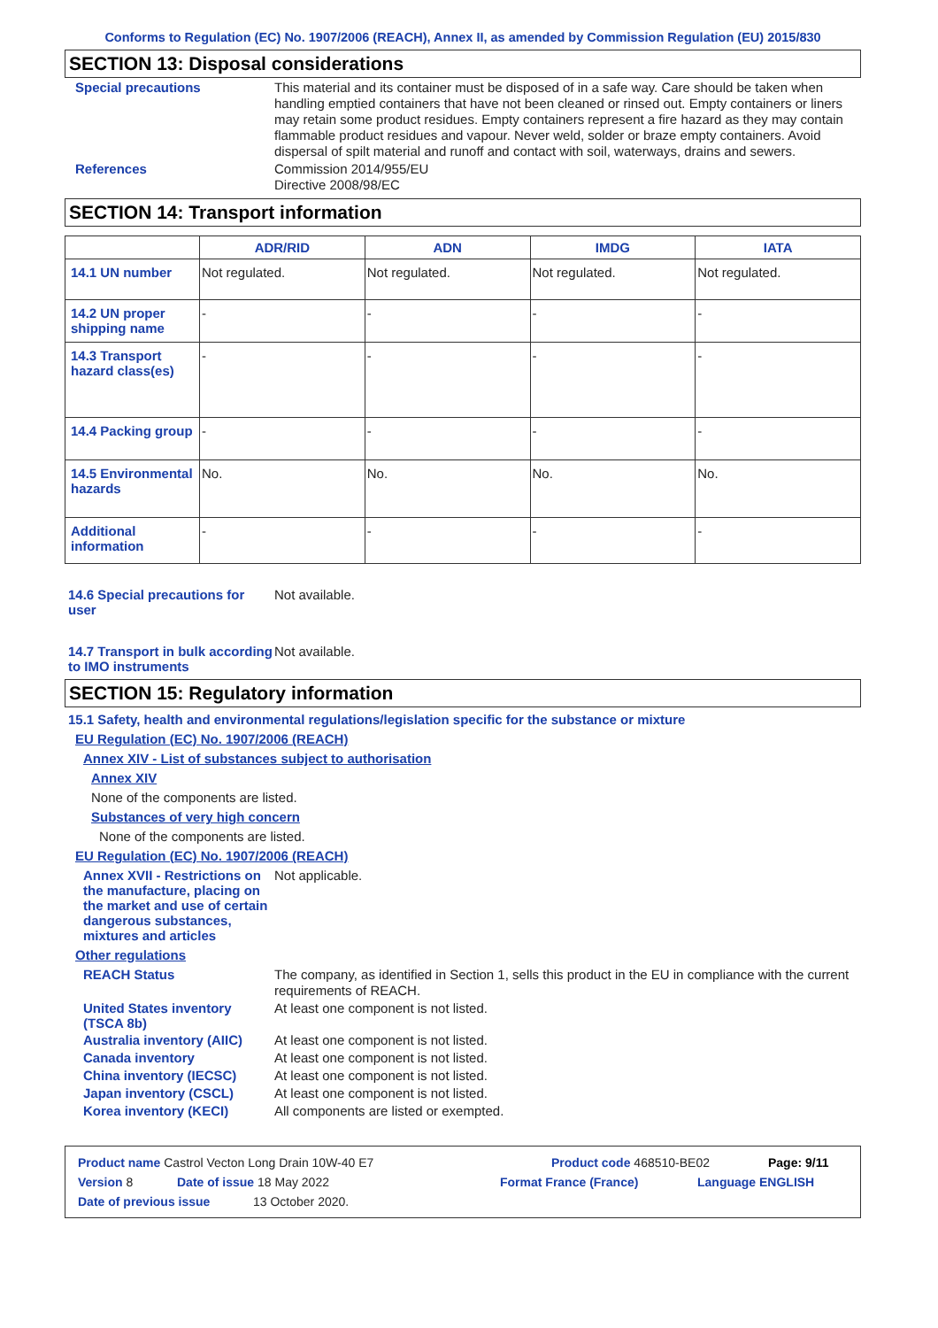Conforms to Regulation (EC) No. 1907/2006 (REACH), Annex II, as amended by Commission Regulation (EU) 2015/830
SECTION 13: Disposal considerations
Special precautions
This material and its container must be disposed of in a safe way. Care should be taken when handling emptied containers that have not been cleaned or rinsed out. Empty containers or liners may retain some product residues. Empty containers represent a fire hazard as they may contain flammable product residues and vapour. Never weld, solder or braze empty containers. Avoid dispersal of spilt material and runoff and contact with soil, waterways, drains and sewers.
References
Commission 2014/955/EU
Directive 2008/98/EC
SECTION 14: Transport information
| | ADR/RID | ADN | IMDG | IATA |
| --- | --- | --- | --- | --- |
| 14.1 UN number | Not regulated. | Not regulated. | Not regulated. | Not regulated. |
| 14.2 UN proper shipping name | - | - | - | - |
| 14.3 Transport hazard class(es) | - | - | - | - |
| 14.4 Packing group | - | - | - | - |
| 14.5 Environmental hazards | No. | No. | No. | No. |
| Additional information | - | - | - | - |
14.6 Special precautions for user
Not available.
14.7 Transport in bulk according to IMO instruments
Not available.
SECTION 15: Regulatory information
15.1 Safety, health and environmental regulations/legislation specific for the substance or mixture
EU Regulation (EC) No. 1907/2006 (REACH)
Annex XIV - List of substances subject to authorisation
Annex XIV
None of the components are listed.
Substances of very high concern
None of the components are listed.
EU Regulation (EC) No. 1907/2006 (REACH)
Annex XVII - Restrictions on the manufacture, placing on the market and use of certain dangerous substances, mixtures and articles
Not applicable.
Other regulations
REACH Status
The company, as identified in Section 1, sells this product in the EU in compliance with the current requirements of REACH.
United States inventory (TSCA 8b)
At least one component is not listed.
Australia inventory (AIIC)
At least one component is not listed.
Canada inventory
At least one component is not listed.
China inventory (IECSC)
At least one component is not listed.
Japan inventory (CSCL)
At least one component is not listed.
Korea inventory (KECI)
All components are listed or exempted.
Product name Castrol Vecton Long Drain 10W-40 E7 Product code 468510-BE02 Page: 9/11
Version 8 Date of issue 18 May 2022 Format France (France) Language ENGLISH
Date of previous issue 13 October 2020.